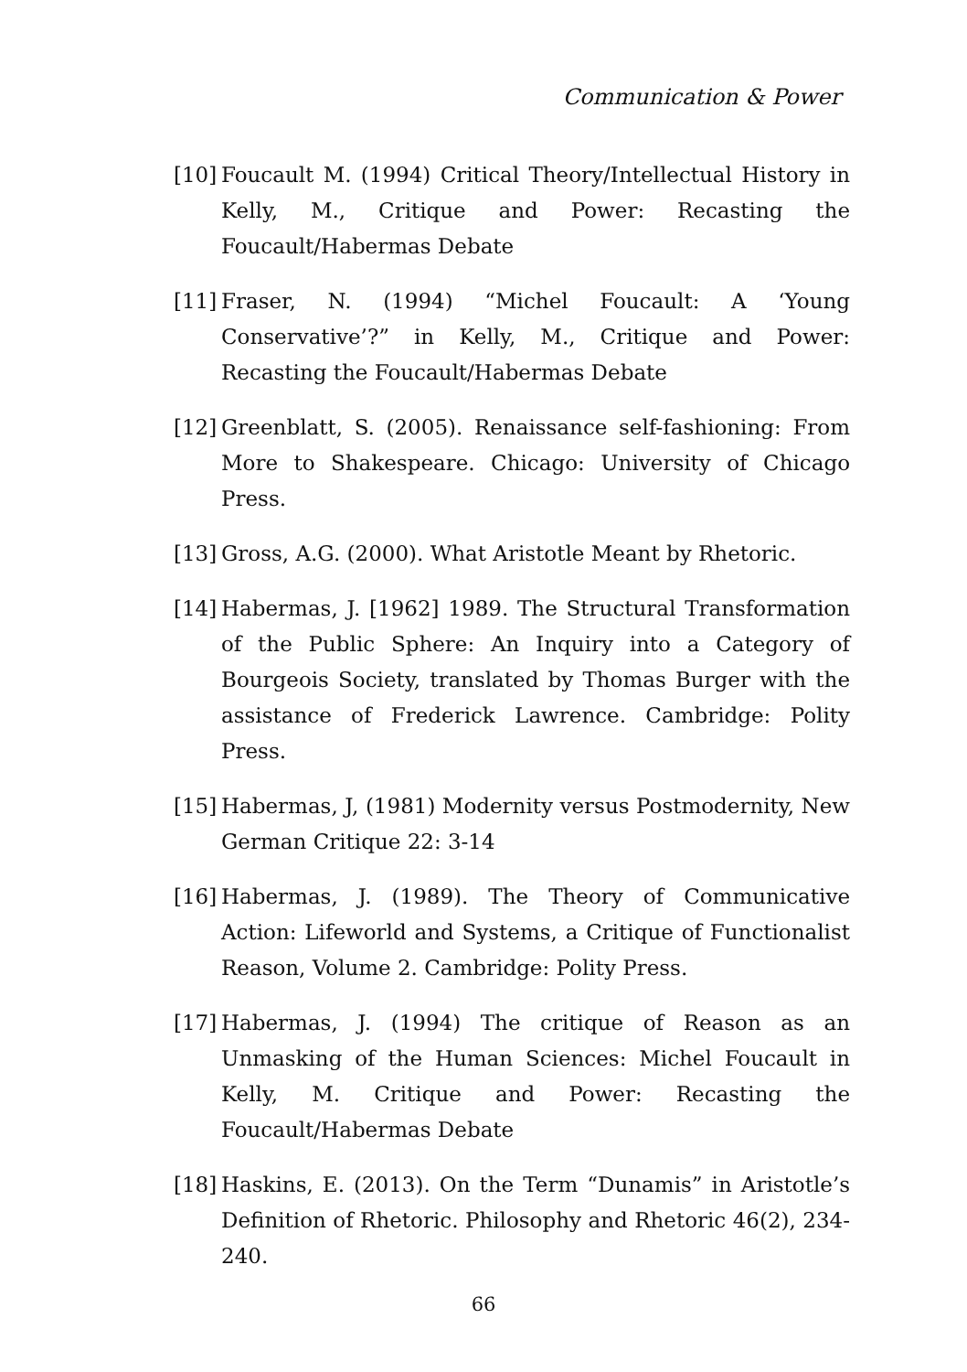Communication & Power
[10] Foucault M. (1994) Critical Theory/Intellectual History in Kelly, M., Critique and Power: Recasting the Foucault/Habermas Debate
[11] Fraser, N. (1994) “Michel Foucault: A ‘Young Conservative’?” in Kelly, M., Critique and Power: Recasting the Foucault/Habermas Debate
[12] Greenblatt, S. (2005). Renaissance self-fashioning: From More to Shakespeare. Chicago: University of Chicago Press.
[13] Gross, A.G. (2000). What Aristotle Meant by Rhetoric.
[14] Habermas, J. [1962] 1989. The Structural Transformation of the Public Sphere: An Inquiry into a Category of Bourgeois Society, translated by Thomas Burger with the assistance of Frederick Lawrence. Cambridge: Polity Press.
[15] Habermas, J, (1981) Modernity versus Postmodernity, New German Critique 22: 3-14
[16] Habermas, J. (1989). The Theory of Communicative Action: Lifeworld and Systems, a Critique of Functionalist Reason, Volume 2. Cambridge: Polity Press.
[17] Habermas, J. (1994) The critique of Reason as an Unmasking of the Human Sciences: Michel Foucault in Kelly, M. Critique and Power: Recasting the Foucault/Habermas Debate
[18] Haskins, E. (2013). On the Term “Dunamis” in Aristotle’s Definition of Rhetoric. Philosophy and Rhetoric 46(2), 234-240.
66